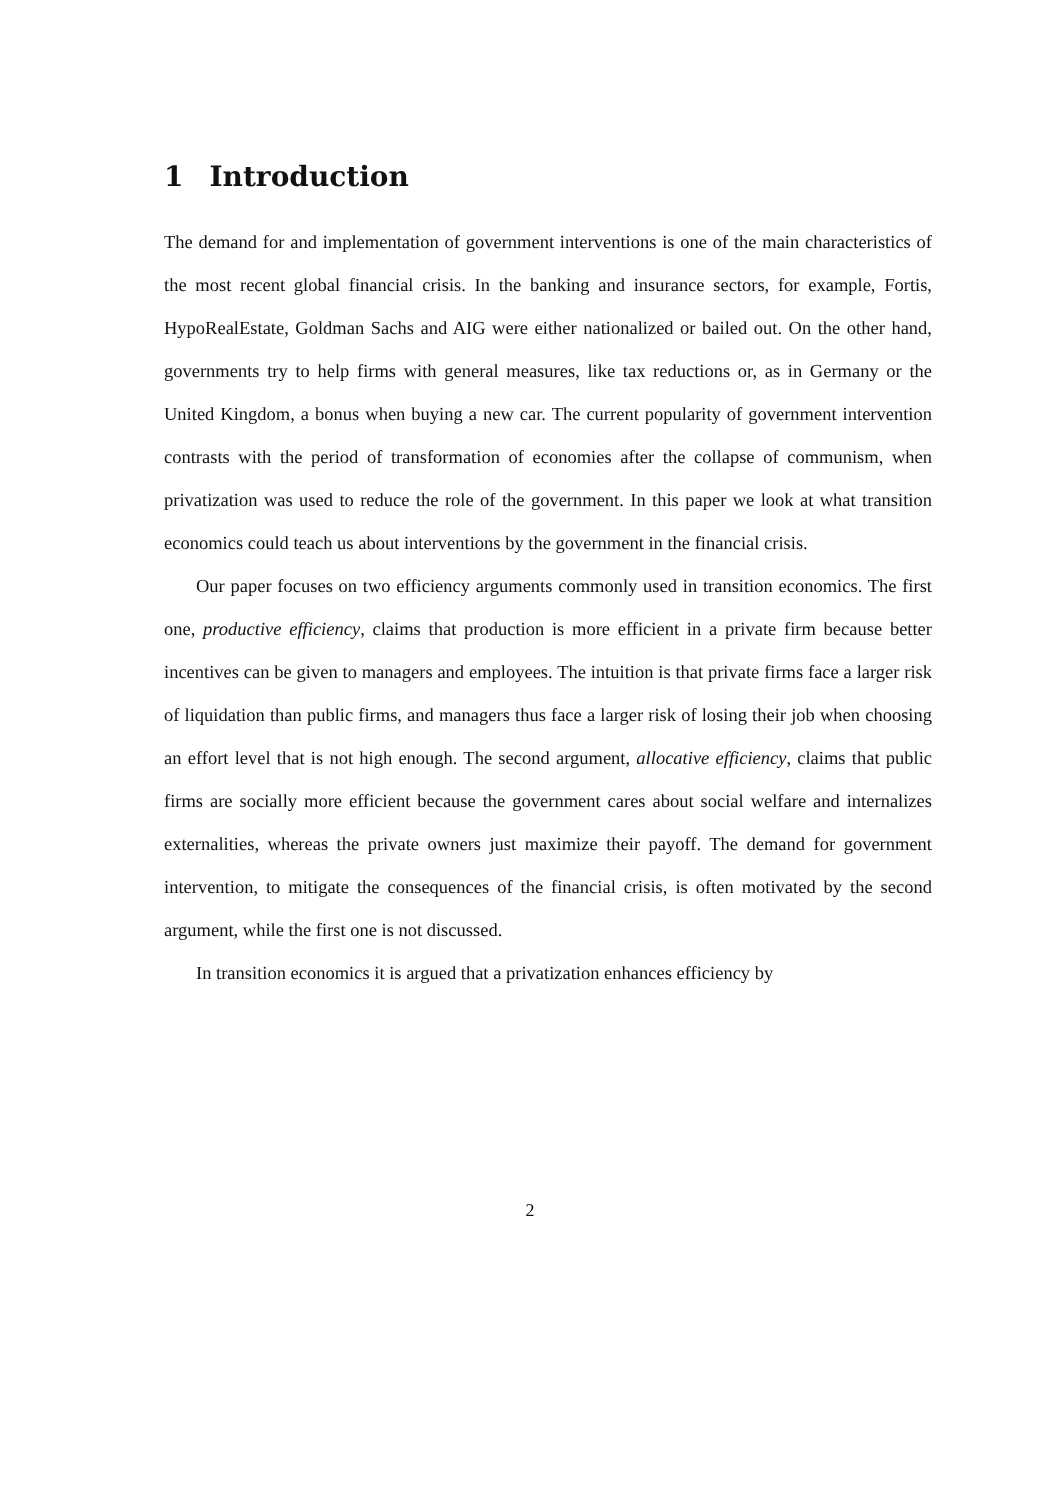1 Introduction
The demand for and implementation of government interventions is one of the main characteristics of the most recent global financial crisis. In the banking and insurance sectors, for example, Fortis, HypoRealEstate, Goldman Sachs and AIG were either nationalized or bailed out. On the other hand, governments try to help firms with general measures, like tax reductions or, as in Germany or the United Kingdom, a bonus when buying a new car. The current popularity of government intervention contrasts with the period of transformation of economies after the collapse of communism, when privatization was used to reduce the role of the government. In this paper we look at what transition economics could teach us about interventions by the government in the financial crisis.
Our paper focuses on two efficiency arguments commonly used in transition economics. The first one, productive efficiency, claims that production is more efficient in a private firm because better incentives can be given to managers and employees. The intuition is that private firms face a larger risk of liquidation than public firms, and managers thus face a larger risk of losing their job when choosing an effort level that is not high enough. The second argument, allocative efficiency, claims that public firms are socially more efficient because the government cares about social welfare and internalizes externalities, whereas the private owners just maximize their payoff. The demand for government intervention, to mitigate the consequences of the financial crisis, is often motivated by the second argument, while the first one is not discussed.
In transition economics it is argued that a privatization enhances efficiency by
2